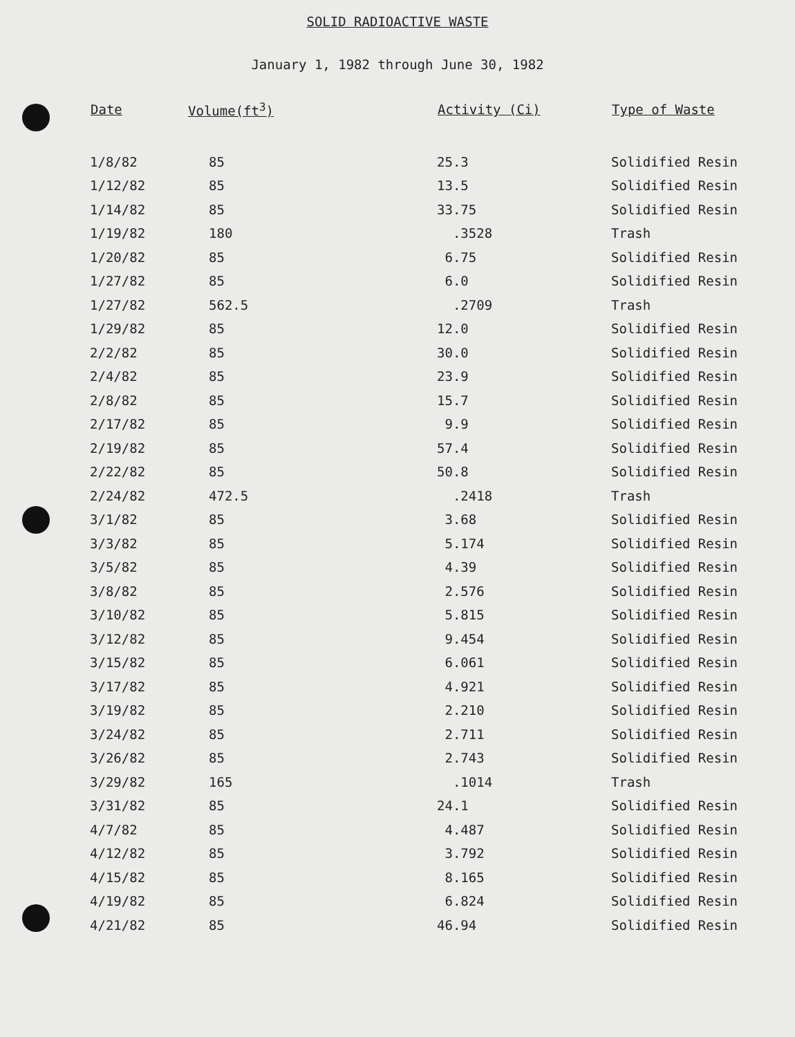SOLID RADIOACTIVE WASTE
January 1, 1982 through June 30, 1982
| Date | Volume(ft<sup>3</sup>) | Activity (Ci) | Type of Waste |
| --- | --- | --- | --- |
| 1/8/82 | 85 | 25.3 | Solidified Resin |
| 1/12/82 | 85 | 13.5 | Solidified Resin |
| 1/14/82 | 85 | 33.75 | Solidified Resin |
| 1/19/82 | 180 | .3528 | Trash |
| 1/20/82 | 85 | 6.75 | Solidified Resin |
| 1/27/82 | 85 | 6.0 | Solidified Resin |
| 1/27/82 | 562.5 | .2709 | Trash |
| 1/29/82 | 85 | 12.0 | Solidified Resin |
| 2/2/82 | 85 | 30.0 | Solidified Resin |
| 2/4/82 | 85 | 23.9 | Solidified Resin |
| 2/8/82 | 85 | 15.7 | Solidified Resin |
| 2/17/82 | 85 | 9.9 | Solidified Resin |
| 2/19/82 | 85 | 57.4 | Solidified Resin |
| 2/22/82 | 85 | 50.8 | Solidified Resin |
| 2/24/82 | 472.5 | .2418 | Trash |
| 3/1/82 | 85 | 3.68 | Solidified Resin |
| 3/3/82 | 85 | 5.174 | Solidified Resin |
| 3/5/82 | 85 | 4.39 | Solidified Resin |
| 3/8/82 | 85 | 2.576 | Solidified Resin |
| 3/10/82 | 85 | 5.815 | Solidified Resin |
| 3/12/82 | 85 | 9.454 | Solidified Resin |
| 3/15/82 | 85 | 6.061 | Solidified Resin |
| 3/17/82 | 85 | 4.921 | Solidified Resin |
| 3/19/82 | 85 | 2.210 | Solidified Resin |
| 3/24/82 | 85 | 2.711 | Solidified Resin |
| 3/26/82 | 85 | 2.743 | Solidified Resin |
| 3/29/82 | 165 | .1014 | Trash |
| 3/31/82 | 85 | 24.1 | Solidified Resin |
| 4/7/82 | 85 | 4.487 | Solidified Resin |
| 4/12/82 | 85 | 3.792 | Solidified Resin |
| 4/15/82 | 85 | 8.165 | Solidified Resin |
| 4/19/82 | 85 | 6.824 | Solidified Resin |
| 4/21/82 | 85 | 46.94 | Solidified Resin |